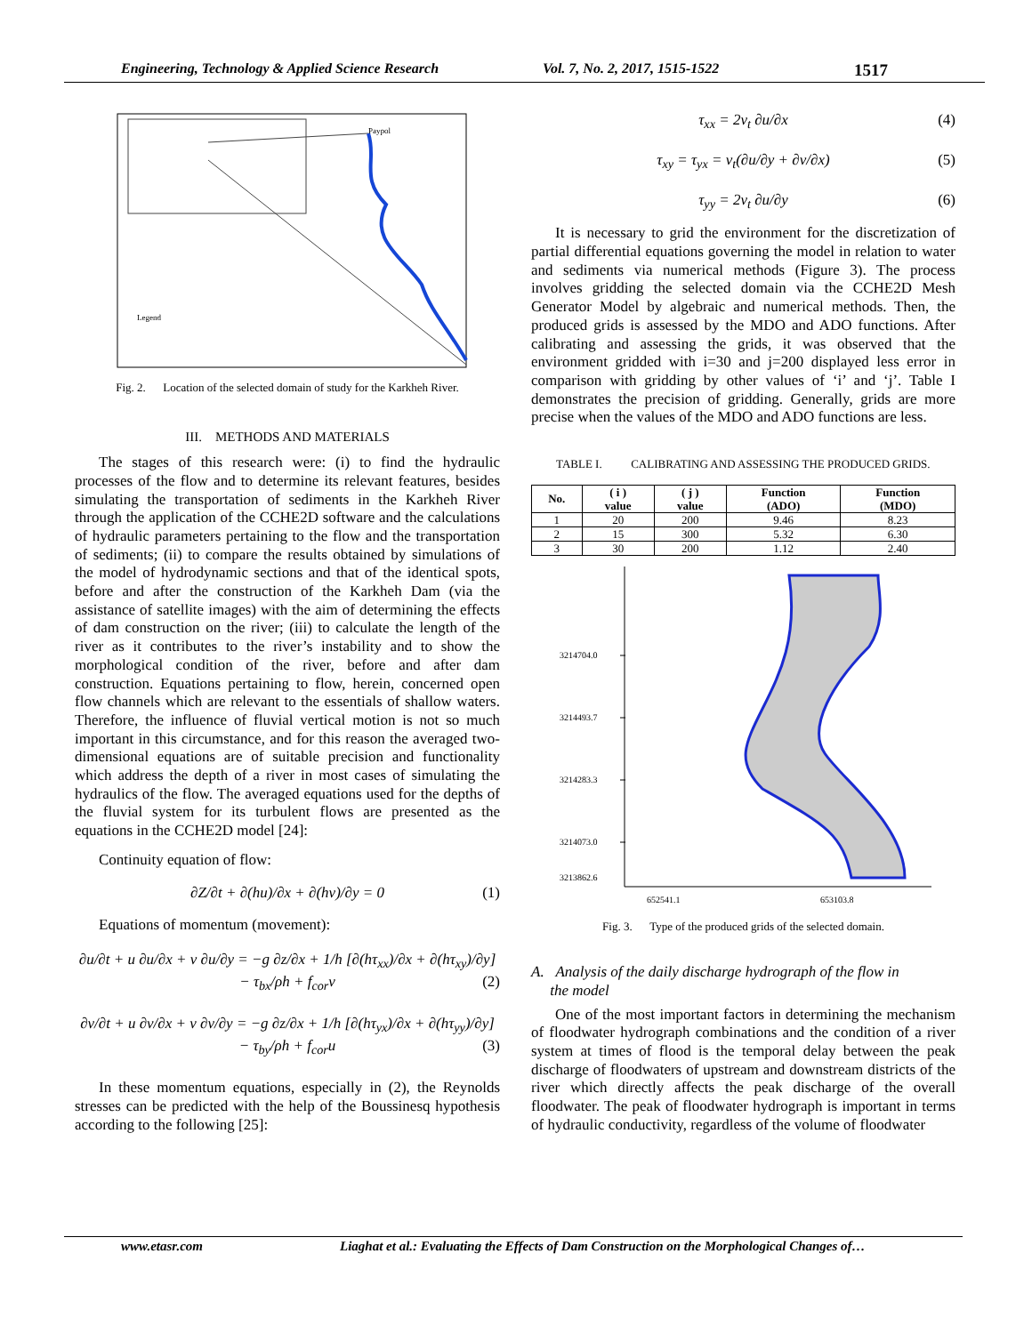Engineering, Technology & Applied Science Research Vol. 7, No. 2, 2017, 1515-1522 1517
Paypol
Legend
Fig. 2. Location of the selected domain of study for the Karkheh River.
III. METHODS AND MATERIALS
The stages of this research were: (i) to find the hydraulic processes of the flow and to determine its relevant features, besides simulating the transportation of sediments in the Karkheh River through the application of the CCHE2D software and the calculations of hydraulic parameters pertaining to the flow and the transportation of sediments; (ii) to compare the results obtained by simulations of the model of hydrodynamic sections and that of the identical spots, before and after the construction of the Karkheh Dam (via the assistance of satellite images) with the aim of determining the effects of dam construction on the river; (iii) to calculate the length of the river as it contributes to the river’s instability and to show the morphological condition of the river, before and after dam construction. Equations pertaining to flow, herein, concerned open flow channels which are relevant to the essentials of shallow waters. Therefore, the influence of fluvial vertical motion is not so much important in this circumstance, and for this reason the averaged two-dimensional equations are of suitable precision and functionality which address the depth of a river in most cases of simulating the hydraulics of the flow. The averaged equations used for the depths of the fluvial system for its turbulent flows are presented as the equations in the CCHE2D model [24]:
Continuity equation of flow:
∂Z/∂t + ∂(hu)/∂x + ∂(hv)/∂y = 0 (1)
Equations of momentum (movement):
∂u/∂t + u ∂u/∂x + v ∂u/∂y = −g ∂z/∂x + 1/h [∂(hτ<sub>xx</sub>)/∂x + ∂(hτ<sub>xy</sub>)/∂y] − τ<sub>bx</sub>/ρh + f<sub>cor</sub>v (2)
∂v/∂t + u ∂v/∂x + v ∂v/∂y = −g ∂z/∂x + 1/h [∂(hτ<sub>yx</sub>)/∂x + ∂(hτ<sub>yy</sub>)/∂y] − τ<sub>by</sub>/ρh + f<sub>cor</sub>u (3)
In these momentum equations, especially in (2), the Reynolds stresses can be predicted with the help of the Boussinesq hypothesis according to the following [25]:
τ<sub>xx</sub> = 2ν<sub>t</sub> ∂u/∂x (4)
τ<sub>xy</sub> = τ<sub>yx</sub> = ν<sub>t</sub>(∂u/∂y + ∂v/∂x) (5)
τ<sub>yy</sub> = 2ν<sub>t</sub> ∂u/∂y (6)
It is necessary to grid the environment for the discretization of partial differential equations governing the model in relation to water and sediments via numerical methods (Figure 3). The process involves gridding the selected domain via the CCHE2D Mesh Generator Model by algebraic and numerical methods. Then, the produced grids is assessed by the MDO and ADO functions. After calibrating and assessing the grids, it was observed that the environment gridded with i=30 and j=200 displayed less error in comparison with gridding by other values of ‘i’ and ‘j’. Table I demonstrates the precision of gridding. Generally, grids are more precise when the values of the MDO and ADO functions are less.
TABLE I. CALIBRATING AND ASSESSING THE PRODUCED GRIDS.
| No. | ( i ) value | ( j ) value | Function (ADO) | Function (MDO) |
| --- | --- | --- | --- | --- |
| 1 | 20 | 200 | 9.46 | 8.23 |
| 2 | 15 | 300 | 5.32 | 6.30 |
| 3 | 30 | 200 | 1.12 | 2.40 |
3214704.0
3214493.7
3214283.3
3214073.0
3213862.6
652541.1
653103.8
Fig. 3. Type of the produced grids of the selected domain.
A. Analysis of the daily discharge hydrograph of the flow in
the model
One of the most important factors in determining the mechanism of floodwater hydrograph combinations and the condition of a river system at times of flood is the temporal delay between the peak discharge of floodwaters of upstream and downstream districts of the river which directly affects the peak discharge of the overall floodwater. The peak of floodwater hydrograph is important in terms of hydraulic conductivity, regardless of the volume of floodwater
www.etasr.com Liaghat et al.: Evaluating the Effects of Dam Construction on the Morphological Changes of…